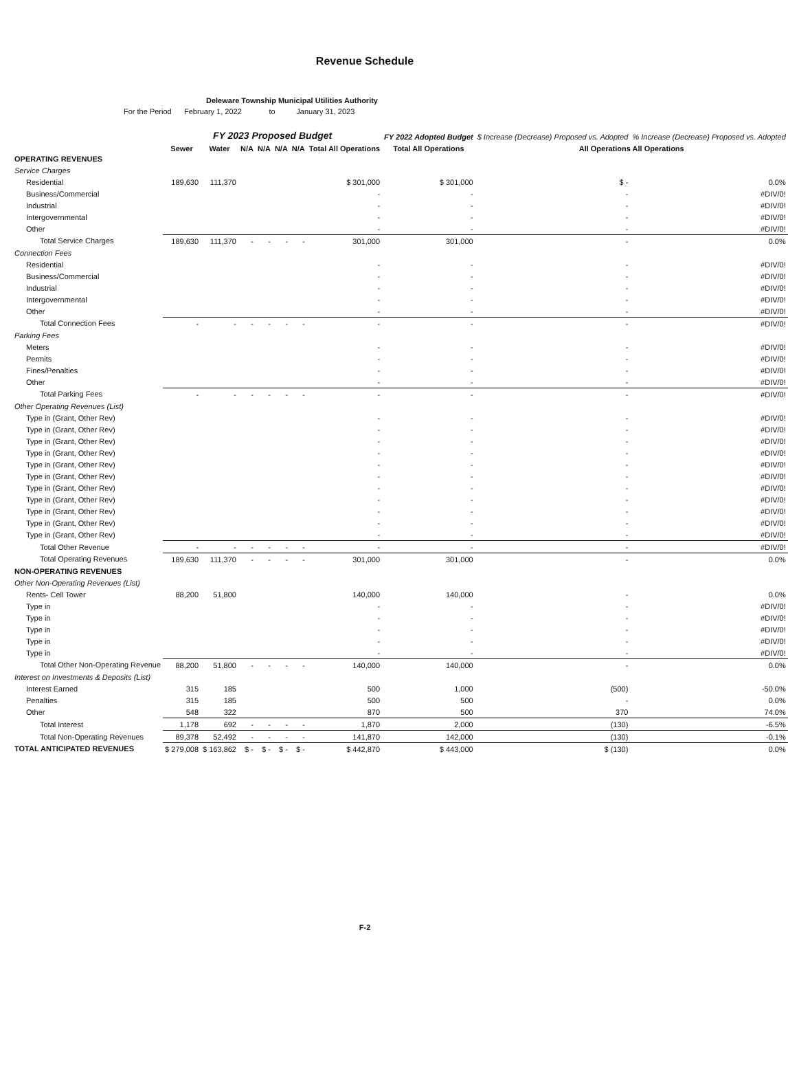Revenue Schedule
Deleware Township Municipal Utilities Authority
For the Period February 1, 2022 to January 31, 2023
| | FY 2023 Proposed Budget | | | | | | | FY 2022 Adopted Budget | $ Increase (Decrease) Proposed vs. Adopted | % Increase (Decrease) Proposed vs. Adopted |
| --- | --- | --- | --- | --- | --- | --- | --- | --- | --- | --- |
| | Sewer | Water | N/A | N/A | N/A | N/A | Total All Operations | Total All Operations | All Operations All Operations | |
| OPERATING REVENUES | | | | | | | | | | |
| Service Charges | | | | | | | | | | |
| Residential | 189,630 | 111,370 | | | | | $ 301,000 | $ 301,000 | $ - | 0.0% |
| Business/Commercial | | | | | | | - | - | - | #DIV/0! |
| Industrial | | | | | | | - | - | - | #DIV/0! |
| Intergovernmental | | | | | | | - | - | - | #DIV/0! |
| Other | | | | | | | - | - | - | #DIV/0! |
| Total Service Charges | 189,630 | 111,370 | - | - | - | - | 301,000 | 301,000 | - | 0.0% |
| Connection Fees | | | | | | | | | | |
| Residential | | | | | | | - | - | - | #DIV/0! |
| Business/Commercial | | | | | | | - | - | - | #DIV/0! |
| Industrial | | | | | | | - | - | - | #DIV/0! |
| Intergovernmental | | | | | | | - | - | - | #DIV/0! |
| Other | | | | | | | - | - | - | #DIV/0! |
| Total Connection Fees | - | - | - | - | - | - | - | - | - | #DIV/0! |
| Parking Fees | | | | | | | | | | |
| Meters | | | | | | | - | - | - | #DIV/0! |
| Permits | | | | | | | - | - | - | #DIV/0! |
| Fines/Penalties | | | | | | | - | - | - | #DIV/0! |
| Other | | | | | | | - | - | - | #DIV/0! |
| Total Parking Fees | - | - | - | - | - | - | - | - | - | #DIV/0! |
| Other Operating Revenues (List) | | | | | | | | | | |
| Type in (Grant, Other Rev) | | | | | | | - | - | - | #DIV/0! |
| Type in (Grant, Other Rev) | | | | | | | - | - | - | #DIV/0! |
| Type in (Grant, Other Rev) | | | | | | | - | - | - | #DIV/0! |
| Type in (Grant, Other Rev) | | | | | | | - | - | - | #DIV/0! |
| Type in (Grant, Other Rev) | | | | | | | - | - | - | #DIV/0! |
| Type in (Grant, Other Rev) | | | | | | | - | - | - | #DIV/0! |
| Type in (Grant, Other Rev) | | | | | | | - | - | - | #DIV/0! |
| Type in (Grant, Other Rev) | | | | | | | - | - | - | #DIV/0! |
| Type in (Grant, Other Rev) | | | | | | | - | - | - | #DIV/0! |
| Type in (Grant, Other Rev) | | | | | | | - | - | - | #DIV/0! |
| Type in (Grant, Other Rev) | | | | | | | - | - | - | #DIV/0! |
| Total Other Revenue | - | - | - | - | - | - | - | - | - | #DIV/0! |
| Total Operating Revenues | 189,630 | 111,370 | - | - | - | - | 301,000 | 301,000 | - | 0.0% |
| NON-OPERATING REVENUES | | | | | | | | | | |
| Other Non-Operating Revenues (List) | | | | | | | | | | |
| Rents- Cell Tower | 88,200 | 51,800 | | | | | 140,000 | 140,000 | - | 0.0% |
| Type in | | | | | | | - | - | - | #DIV/0! |
| Type in | | | | | | | - | - | - | #DIV/0! |
| Type in | | | | | | | - | - | - | #DIV/0! |
| Type in | | | | | | | - | - | - | #DIV/0! |
| Type in | | | | | | | - | - | - | #DIV/0! |
| Total Other Non-Operating Revenue | 88,200 | 51,800 | - | - | - | - | 140,000 | 140,000 | - | 0.0% |
| Interest on Investments & Deposits (List) | | | | | | | | | | |
| Interest Earned | 315 | 185 | | | | | 500 | 1,000 | (500) | -50.0% |
| Penalties | 315 | 185 | | | | | 500 | 500 | - | 0.0% |
| Other | 548 | 322 | | | | | 870 | 500 | 370 | 74.0% |
| Total Interest | 1,178 | 692 | - | - | - | - | 1,870 | 2,000 | (130) | -6.5% |
| Total Non-Operating Revenues | 89,378 | 52,492 | - | - | - | - | 141,870 | 142,000 | (130) | -0.1% |
| TOTAL ANTICIPATED REVENUES | $ 279,008 | $ 163,862 | $ - | $ - | $ - | $ - | $ 442,870 | $ 443,000 | $ (130) | 0.0% |
F-2